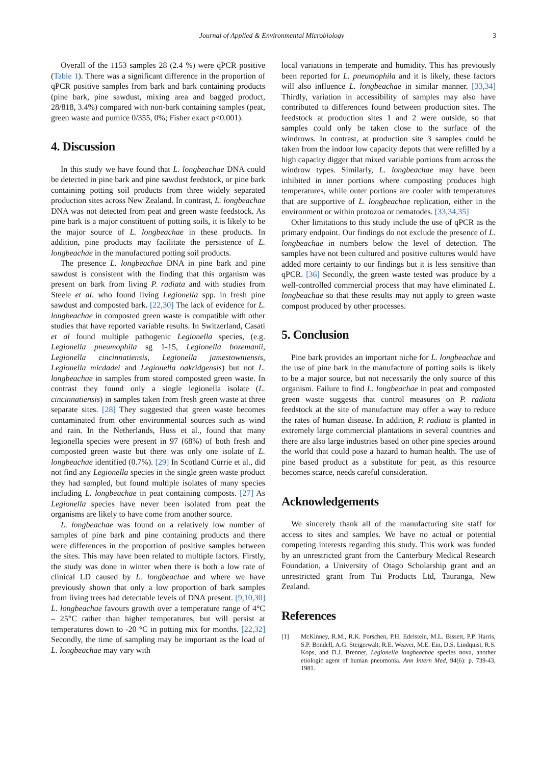Journal of Applied & Environmental Microbiology 3
Overall of the 1153 samples 28 (2.4 %) were qPCR positive (Table 1). There was a significant difference in the proportion of qPCR positive samples from bark and bark containing products (pine bark, pine sawdust, mixing area and bagged product, 28/818, 3.4%) compared with non-bark containing samples (peat, green waste and pumice 0/355, 0%; Fisher exact p<0.001).
4. Discussion
In this study we have found that L. longbeachae DNA could be detected in pine bark and pine sawdust feedstock, or pine bark containing potting soil products from three widely separated production sites across New Zealand. In contrast, L. longbeachae DNA was not detected from peat and green waste feedstock. As pine bark is a major constituent of potting soils, it is likely to be the major source of L. longbeachae in these products. In addition, pine products may facilitate the persistence of L. longbeachae in the manufactured potting soil products.
The presence L. longbeachae DNA in pine bark and pine sawdust is consistent with the finding that this organism was present on bark from living P. radiata and with studies from Steele et al. who found living Legionella spp. in fresh pine sawdust and composted bark. [22,30] The lack of evidence for L. longbeachae in composted green waste is compatible with other studies that have reported variable results. In Switzerland, Casati et al found multiple pathogenic Legionella species, (e.g. Legionella pneumophila sg 1-15, Legionella bozemanii, Legionella cincinnatiensis, Legionella jamestowniensis, Legionella micdadei and Legionella oakridgensis) but not L. longbeachae in samples from stored composted green waste. In contrast they found only a single legionella isolate (L. cincinnatiensis) in samples taken from fresh green waste at three separate sites. [28] They suggested that green waste becomes contaminated from other environmental sources such as wind and rain. In the Netherlands, Huss et al., found that many legionella species were present in 97 (68%) of both fresh and composted green waste but there was only one isolate of L. longbeachae identified (0.7%). [29] In Scotland Currie et al., did not find any Legionella species in the single green waste product they had sampled, but found multiple isolates of many species including L. longbeachae in peat containing composts. [27] As Legionella species have never been isolated from peat the organisms are likely to have come from another source.
L. longbeachae was found on a relatively low number of samples of pine bark and pine containing products and there were differences in the proportion of positive samples between the sites. This may have been related to multiple factors. Firstly, the study was done in winter when there is both a low rate of clinical LD caused by L. longbeachae and where we have previously shown that only a low proportion of bark samples from living trees had detectable levels of DNA present. [9,10,30] L. longbeachae favours growth over a temperature range of 4°C – 25°C rather than higher temperatures, but will persist at temperatures down to -20 °C in potting mix for months. [22,32] Secondly, the time of sampling may be important as the load of L. longbeachae may vary with
local variations in temperate and humidity. This has previously been reported for L. pneumophila and it is likely, these factors will also influence L. longbeachae in similar manner. [33,34] Thirdly, variation in accessibility of samples may also have contributed to differences found between production sites. The feedstock at production sites 1 and 2 were outside, so that samples could only be taken close to the surface of the windrows. In contrast, at production site 3 samples could be taken from the indoor low capacity depots that were refilled by a high capacity digger that mixed variable portions from across the windrow types. Similarly, L. longbeachae may have been inhibited in inner portions where composting produces high temperatures, while outer portions are cooler with temperatures that are supportive of L. longbeachae replication, either in the environment or within protozoa or nematodes. [33,34,35]
Other limitations to this study include the use of qPCR as the primary endpoint. Our findings do not exclude the presence of L. longbeachae in numbers below the level of detection. The samples have not been cultured and positive cultures would have added more certainty to our findings but it is less sensitive than qPCR. [36] Secondly, the green waste tested was produce by a well-controlled commercial process that may have eliminated L. longbeachae so that these results may not apply to green waste compost produced by other processes.
5. Conclusion
Pine bark provides an important niche for L. longbeachae and the use of pine bark in the manufacture of potting soils is likely to be a major source, but not necessarily the only source of this organism. Failure to find L. longbeachae in peat and composted green waste suggests that control measures on P. radiata feedstock at the site of manufacture may offer a way to reduce the rates of human disease. In addition, P. radiata is planted in extremely large commercial plantations in several countries and there are also large industries based on other pine species around the world that could pose a hazard to human health. The use of pine based product as a substitute for peat, as this resource becomes scarce, needs careful consideration.
Acknowledgements
We sincerely thank all of the manufacturing site staff for access to sites and samples. We have no actual or potential competing interests regarding this study. This work was funded by an unrestricted grant from the Canterbury Medical Research Foundation, a University of Otago Scholarship grant and an unrestricted grant from Tui Products Ltd, Tauranga, New Zealand.
References
[1] McKinney, R.M., R.K. Porschen, P.H. Edelstein, M.L. Bissett, P.P. Harris, S.P. Bondell, A.G. Steigerwalt, R.E. Weaver, M.E. Ein, D.S. Lindquist, R.S. Kops, and D.J. Brenner, Legionella longbeachae species nova, another etiologic agent of human pneumonia. Ann Intern Med, 94(6): p. 739-43, 1981.